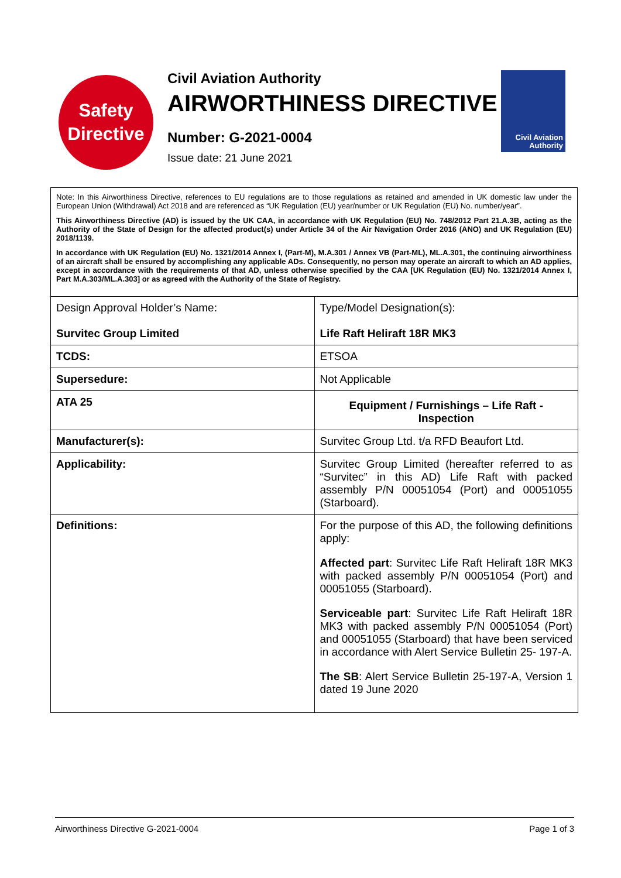Safety
Directive
Civil Aviation Authority
AIRWORTHINESS DIRECTIVE
Number: G-2021-0004
Issue date: 21 June 2021
Civil Aviation
Authority
Note: In this Airworthiness Directive, references to EU regulations are to those regulations as retained and amended in UK domestic law under the European Union (Withdrawal) Act 2018 and are referenced as “UK Regulation (EU) year/number or UK Regulation (EU) No. number/year”.
This Airworthiness Directive (AD) is issued by the UK CAA, in accordance with UK Regulation (EU) No. 748/2012 Part 21.A.3B, acting as the Authority of the State of Design for the affected product(s) under Article 34 of the Air Navigation Order 2016 (ANO) and UK Regulation (EU) 2018/1139.
In accordance with UK Regulation (EU) No. 1321/2014 Annex I, (Part-M), M.A.301 / Annex VB (Part-ML), ML.A.301, the continuing airworthiness of an aircraft shall be ensured by accomplishing any applicable ADs. Consequently, no person may operate an aircraft to which an AD applies, except in accordance with the requirements of that AD, unless otherwise specified by the CAA [UK Regulation (EU) No. 1321/2014 Annex I, Part M.A.303/ML.A.303] or as agreed with the Authority of the State of Registry.
| Design Approval Holder’s Name: Survitec Group Limited | | Type/Model Designation(s): Life Raft Heliraft 18R MK3 |
| TCDS: | ETSOA | |
| Supersedure: | Not Applicable | |
| ATA 25 | Equipment / Furnishings – Life Raft - Inspection | |
| Manufacturer(s): | Survitec Group Ltd. t/a RFD Beaufort Ltd. | |
| Applicability: | Survitec Group Limited (hereafter referred to as “Survitec” in this AD) Life Raft with packed assembly P/N 00051054 (Port) and 00051055 (Starboard). | |
| Definitions: | For the purpose of this AD, the following definitions apply: Affected part : Survitec Life Raft Heliraft 18R MK3 with packed assembly P/N 00051054 (Port) and 00051055 (Starboard). Serviceable part : Survitec Life Raft Heliraft 18R MK3 with packed assembly P/N 00051054 (Port) and 00051055 (Starboard) that have been serviced in accordance with Alert Service Bulletin 25- 197-A. The SB : Alert Service Bulletin 25-197-A, Version 1 dated 19 June 2020 | |
Airworthiness Directive G-2021-0004 Page 1 of 3